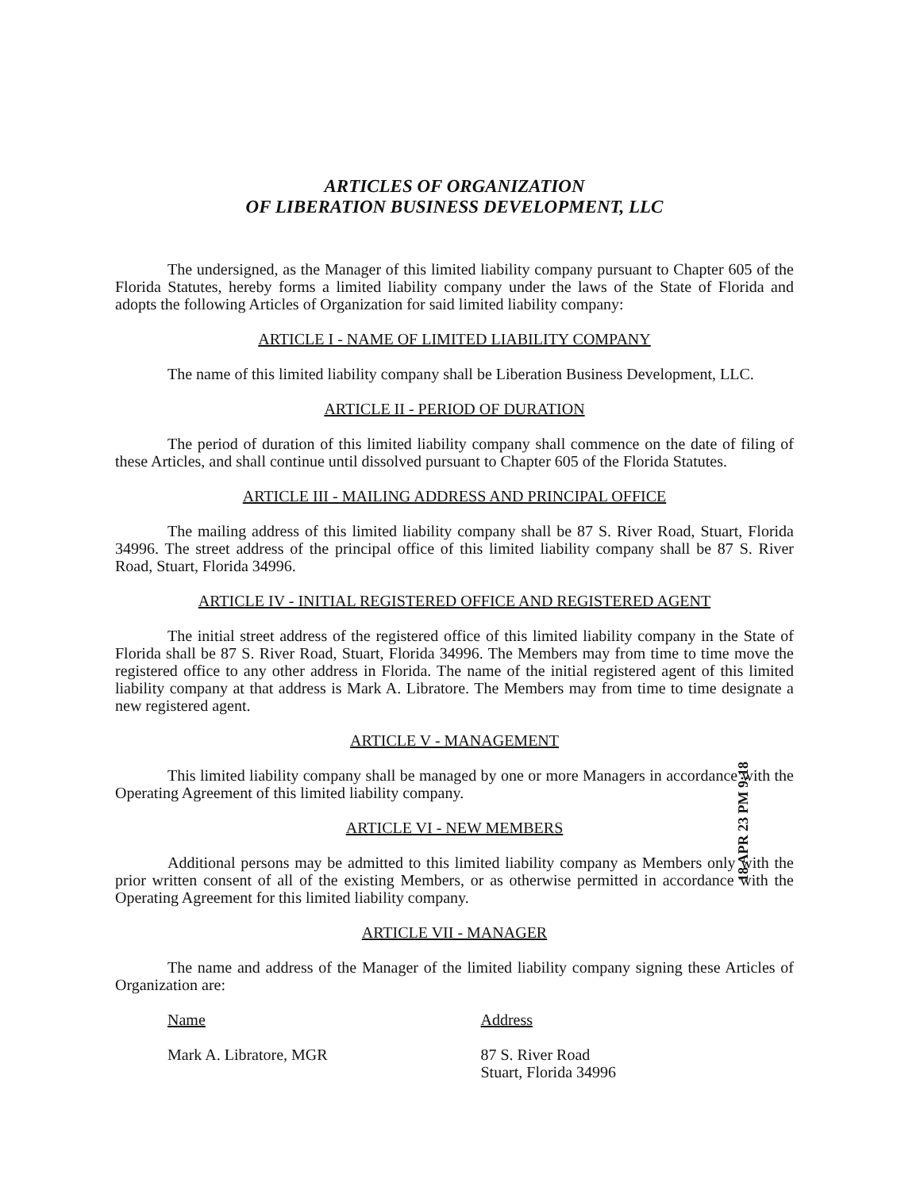ARTICLES OF ORGANIZATION
OF LIBERATION BUSINESS DEVELOPMENT, LLC
The undersigned, as the Manager of this limited liability company pursuant to Chapter 605 of the Florida Statutes, hereby forms a limited liability company under the laws of the State of Florida and adopts the following Articles of Organization for said limited liability company:
ARTICLE I - NAME OF LIMITED LIABILITY COMPANY
The name of this limited liability company shall be Liberation Business Development, LLC.
ARTICLE II - PERIOD OF DURATION
The period of duration of this limited liability company shall commence on the date of filing of these Articles, and shall continue until dissolved pursuant to Chapter 605 of the Florida Statutes.
ARTICLE III - MAILING ADDRESS AND PRINCIPAL OFFICE
The mailing address of this limited liability company shall be 87 S. River Road, Stuart, Florida 34996. The street address of the principal office of this limited liability company shall be 87 S. River Road, Stuart, Florida 34996.
ARTICLE IV - INITIAL REGISTERED OFFICE AND REGISTERED AGENT
The initial street address of the registered office of this limited liability company in the State of Florida shall be 87 S. River Road, Stuart, Florida 34996. The Members may from time to time move the registered office to any other address in Florida. The name of the initial registered agent of this limited liability company at that address is Mark A. Libratore. The Members may from time to time designate a new registered agent.
ARTICLE V - MANAGEMENT
This limited liability company shall be managed by one or more Managers in accordance with the Operating Agreement of this limited liability company.
ARTICLE VI - NEW MEMBERS
Additional persons may be admitted to this limited liability company as Members only with the prior written consent of all of the existing Members, or as otherwise permitted in accordance with the Operating Agreement for this limited liability company.
ARTICLE VII - MANAGER
The name and address of the Manager of the limited liability company signing these Articles of Organization are:
Name Address
Mark A. Libratore, MGR 87 S. River Road
Stuart, Florida 34996
18 APR 23 PM 9:18